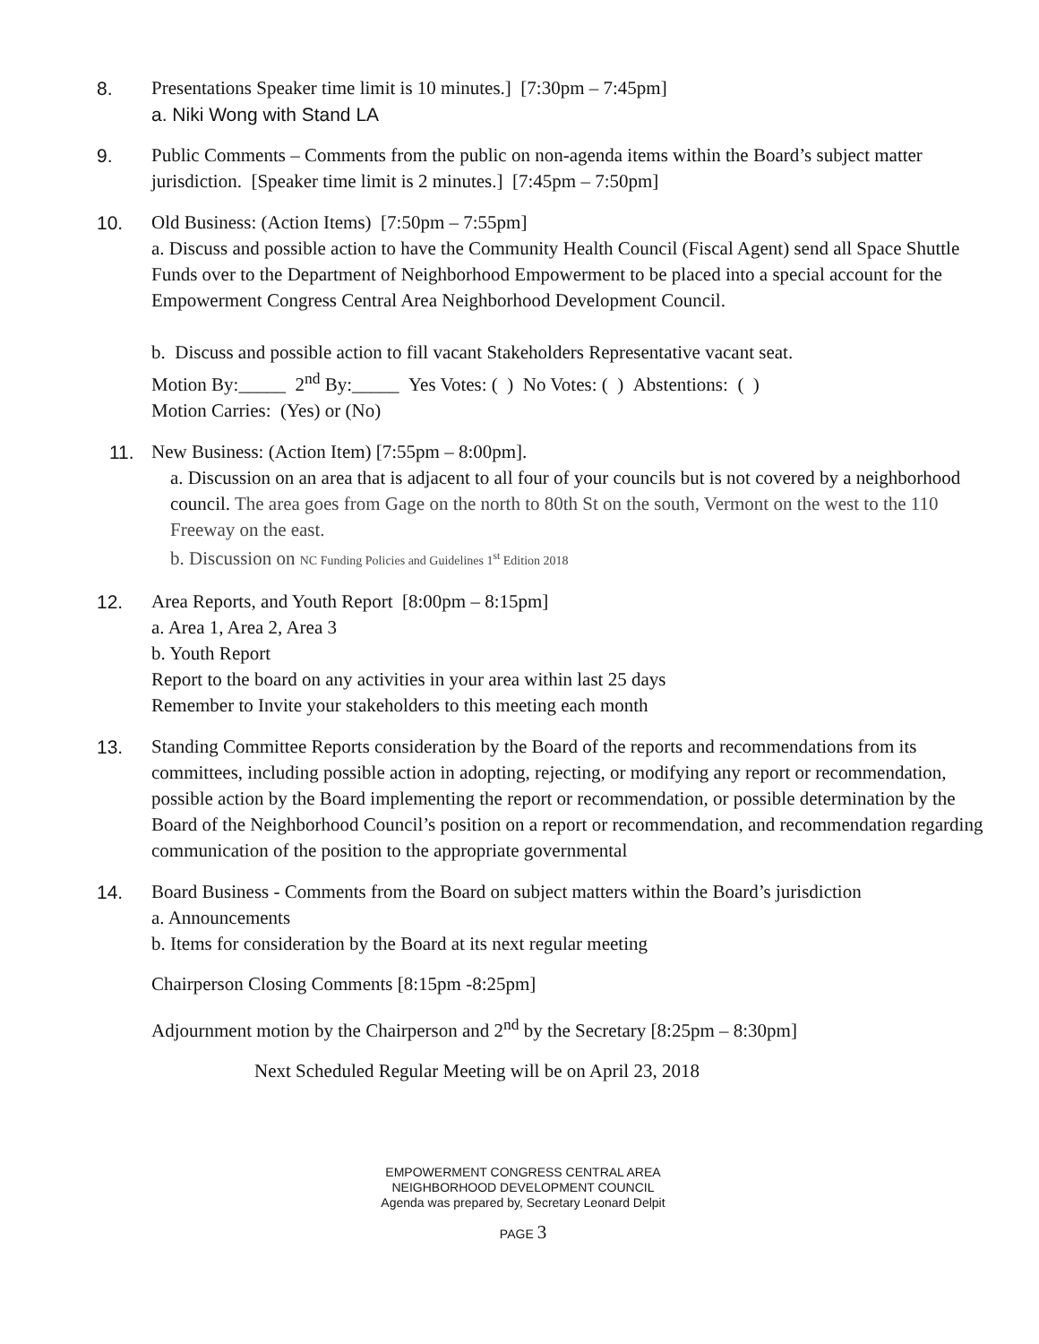8. Presentations Speaker time limit is 10 minutes.] [7:30pm – 7:45pm]
a. Niki Wong with Stand LA
9. Public Comments – Comments from the public on non-agenda items within the Board’s subject matter jurisdiction. [Speaker time limit is 2 minutes.] [7:45pm – 7:50pm]
10. Old Business: (Action Items) [7:50pm – 7:55pm]
a. Discuss and possible action to have the Community Health Council (Fiscal Agent) send all Space Shuttle Funds over to the Department of Neighborhood Empowerment to be placed into a special account for the Empowerment Congress Central Area Neighborhood Development Council.
b. Discuss and possible action to fill vacant Stakeholders Representative vacant seat.
Motion By:_____ 2<sup>nd</sup> By:_____ Yes Votes: ( ) No Votes: ( ) Abstentions: ( )
Motion Carries: (Yes) or (No)
11. New Business: (Action Item) [7:55pm – 8:00pm].
a. Discussion on an area that is adjacent to all four of your councils but is not covered by a neighborhood council. The area goes from Gage on the north to 80th St on the south, Vermont on the west to the 110 Freeway on the east.
b. Discussion on NC Funding Policies and Guidelines 1<sup>st</sup> Edition 2018
12. Area Reports, and Youth Report [8:00pm – 8:15pm]
a. Area 1, Area 2, Area 3
b. Youth Report
Report to the board on any activities in your area within last 25 days
Remember to Invite your stakeholders to this meeting each month
13. Standing Committee Reports consideration by the Board of the reports and recommendations from its committees, including possible action in adopting, rejecting, or modifying any report or recommendation, possible action by the Board implementing the report or recommendation, or possible determination by the Board of the Neighborhood Council’s position on a report or recommendation, and recommendation regarding communication of the position to the appropriate governmental
14. Board Business - Comments from the Board on subject matters within the Board’s jurisdiction
a. Announcements
b. Items for consideration by the Board at its next regular meeting
Chairperson Closing Comments [8:15pm -8:25pm]
Adjournment motion by the Chairperson and 2<sup>nd</sup> by the Secretary [8:25pm – 8:30pm]
Next Scheduled Regular Meeting will be on April 23, 2018
EMPOWERMENT CONGRESS CENTRAL AREA
NEIGHBORHOOD DEVELOPMENT COUNCIL
Agenda was prepared by, Secretary Leonard Delpit
PAGE 3